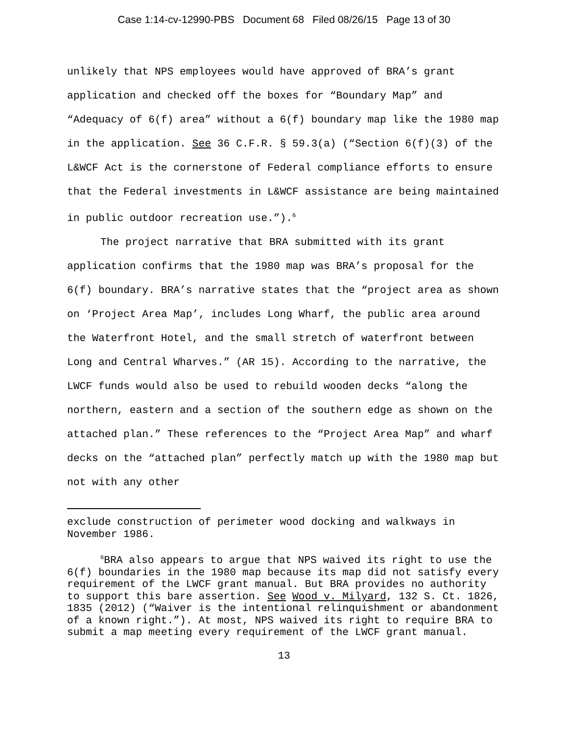Case 1:14-cv-12990-PBS Document 68 Filed 08/26/15 Page 13 of 30
unlikely that NPS employees would have approved of BRA’s grant application and checked off the boxes for “Boundary Map” and “Adequacy of 6(f) area” without a 6(f) boundary map like the 1980 map in the application. See 36 C.F.R. § 59.3(a) (“Section 6(f)(3) of the L&WCF Act is the cornerstone of Federal compliance efforts to ensure that the Federal investments in L&WCF assistance are being maintained in public outdoor recreation use.”).<sup>6</sup>
The project narrative that BRA submitted with its grant application confirms that the 1980 map was BRA’s proposal for the 6(f) boundary. BRA’s narrative states that the “project area as shown on ‘Project Area Map’, includes Long Wharf, the public area around the Waterfront Hotel, and the small stretch of waterfront between Long and Central Wharves.” (AR 15). According to the narrative, the LWCF funds would also be used to rebuild wooden decks “along the northern, eastern and a section of the southern edge as shown on the attached plan.” These references to the “Project Area Map” and wharf decks on the “attached plan” perfectly match up with the 1980 map but not with any other
exclude construction of perimeter wood docking and walkways in November 1986.
<sup>6</sup>BRA also appears to argue that NPS waived its right to use the 6(f) boundaries in the 1980 map because its map did not satisfy every requirement of the LWCF grant manual. But BRA provides no authority to support this bare assertion. See Wood v. Milyard, 132 S. Ct. 1826, 1835 (2012) (“Waiver is the intentional relinquishment or abandonment of a known right.”). At most, NPS waived its right to require BRA to submit a map meeting every requirement of the LWCF grant manual.
13